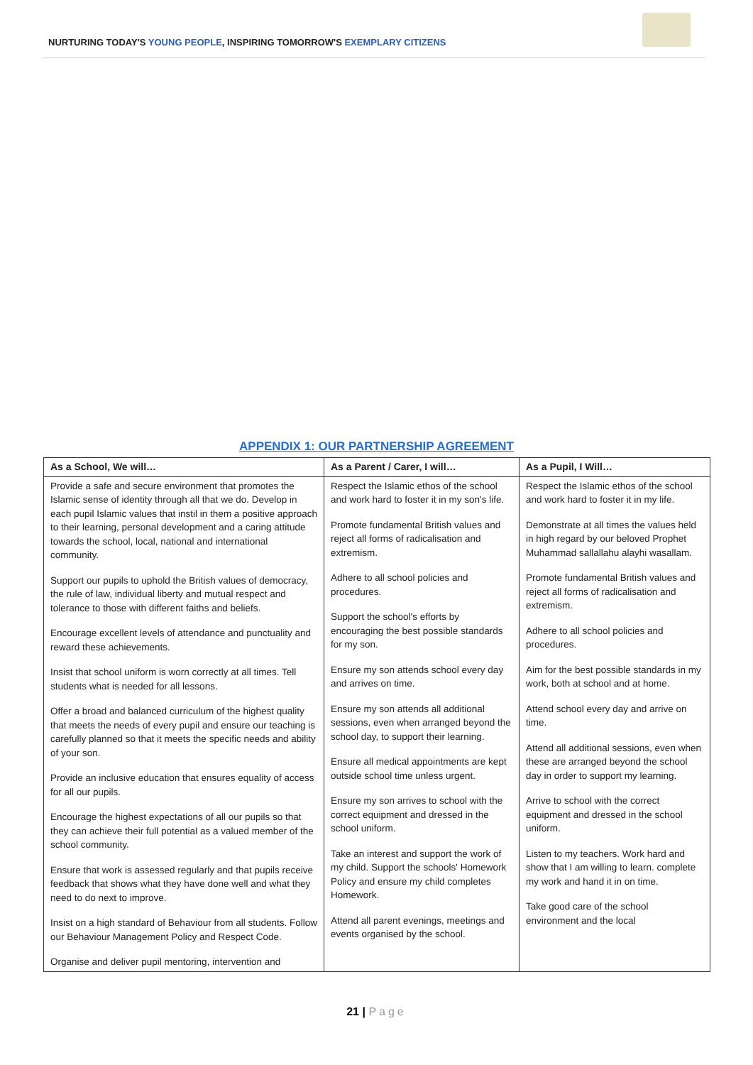NURTURING TODAY'S YOUNG PEOPLE, INSPIRING TOMORROW'S EXEMPLARY CITIZENS
APPENDIX 1: OUR PARTNERSHIP AGREEMENT
| As a School, We will… | As a Parent / Carer, I will… | As a Pupil, I Will… |
| --- | --- | --- |
| Provide a safe and secure environment that promotes the Islamic sense of identity through all that we do. Develop in each pupil Islamic values that instil in them a positive approach to their learning, personal development and a caring attitude towards the school, local, national and international community. Support our pupils to uphold the British values of democracy, the rule of law, individual liberty and mutual respect and tolerance to those with different faiths and beliefs. Encourage excellent levels of attendance and punctuality and reward these achievements. Insist that school uniform is worn correctly at all times. Tell students what is needed for all lessons. Offer a broad and balanced curriculum of the highest quality that meets the needs of every pupil and ensure our teaching is carefully planned so that it meets the specific needs and ability of your son. Provide an inclusive education that ensures equality of access for all our pupils. Encourage the highest expectations of all our pupils so that they can achieve their full potential as a valued member of the school community. Ensure that work is assessed regularly and that pupils receive feedback that shows what they have done well and what they need to do next to improve. Insist on a high standard of Behaviour from all students. Follow our Behaviour Management Policy and Respect Code. Organise and deliver pupil mentoring, intervention and | Respect the Islamic ethos of the school and work hard to foster it in my son's life. Promote fundamental British values and reject all forms of radicalisation and extremism. Adhere to all school policies and procedures. Support the school's efforts by encouraging the best possible standards for my son. Ensure my son attends school every day and arrives on time. Ensure my son attends all additional sessions, even when arranged beyond the school day, to support their learning. Ensure all medical appointments are kept outside school time unless urgent. Ensure my son arrives to school with the correct equipment and dressed in the school uniform. Take an interest and support the work of my child. Support the schools' Homework Policy and ensure my child completes Homework. Attend all parent evenings, meetings and events organised by the school. | Respect the Islamic ethos of the school and work hard to foster it in my life. Demonstrate at all times the values held in high regard by our beloved Prophet Muhammad sallallahu alayhi wasallam. Promote fundamental British values and reject all forms of radicalisation and extremism. Adhere to all school policies and procedures. Aim for the best possible standards in my work, both at school and at home. Attend school every day and arrive on time. Attend all additional sessions, even when these are arranged beyond the school day in order to support my learning. Arrive to school with the correct equipment and dressed in the school uniform. Listen to my teachers. Work hard and show that I am willing to learn. complete my work and hand it in on time. Take good care of the school environment and the local |
21 | Page